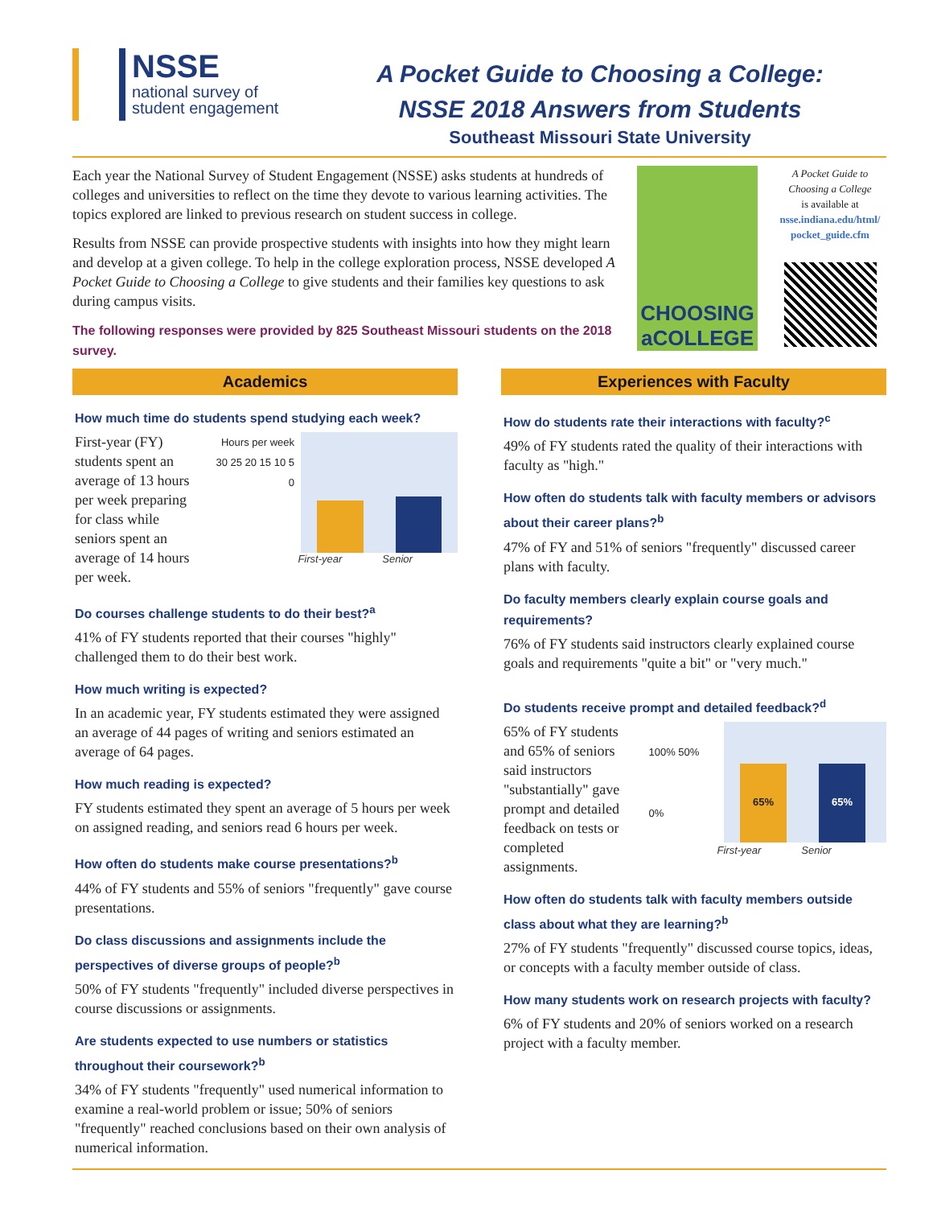NSSE
national survey of
student engagement
A Pocket Guide to Choosing a College:
NSSE 2018 Answers from Students
Southeast Missouri State University
Each year the National Survey of Student Engagement (NSSE) asks students at hundreds of colleges and universities to reflect on the time they devote to various learning activities. The topics explored are linked to previous research on student success in college.
Results from NSSE can provide prospective students with insights into how they might learn and develop at a given college. To help in the college exploration process, NSSE developed A Pocket Guide to Choosing a College to give students and their families key questions to ask during campus visits.
The following responses were provided by 825 Southeast Missouri students on the 2018 survey.
CHOOSING aCOLLEGE
A Pocket Guide to Choosing a College
is available at
nsse.indiana.edu/html/ pocket_guide.cfm
Academics
How much time do students spend studying each week?
First-year (FY) students spent an average of 13 hours per week preparing for class while seniors spent an average of 14 hours per week.
Hours per week 30 25 20 15 10 5 0
First-year Senior
Do courses challenge students to do their best?<sup>a</sup>
41% of FY students reported that their courses "highly" challenged them to do their best work.
How much writing is expected?
In an academic year, FY students estimated they were assigned an average of 44 pages of writing and seniors estimated an average of 64 pages.
How much reading is expected?
FY students estimated they spent an average of 5 hours per week on assigned reading, and seniors read 6 hours per week.
How often do students make course presentations?<sup>b</sup>
44% of FY students and 55% of seniors "frequently" gave course presentations.
Do class discussions and assignments include the perspectives of diverse groups of people?<sup>b</sup>
50% of FY students "frequently" included diverse perspectives in course discussions or assignments.
Are students expected to use numbers or statistics throughout their coursework?<sup>b</sup>
34% of FY students "frequently" used numerical information to examine a real-world problem or issue; 50% of seniors "frequently" reached conclusions based on their own analysis of numerical information.
Experiences with Faculty
How do students rate their interactions with faculty?<sup>c</sup>
49% of FY students rated the quality of their interactions with faculty as "high."
How often do students talk with faculty members or advisors about their career plans?<sup>b</sup>
47% of FY and 51% of seniors "frequently" discussed career plans with faculty.
Do faculty members clearly explain course goals and requirements?
76% of FY students said instructors clearly explained course goals and requirements "quite a bit" or "very much."
Do students receive prompt and detailed feedback?<sup>d</sup>
65% of FY students and 65% of seniors said instructors "substantially" gave prompt and detailed feedback on tests or completed assignments.
100% 50% 0%
65%
65%
First-year Senior
How often do students talk with faculty members outside class about what they are learning?<sup>b</sup>
27% of FY students "frequently" discussed course topics, ideas, or concepts with a faculty member outside of class.
How many students work on research projects with faculty?
6% of FY students and 20% of seniors worked on a research project with a faculty member.